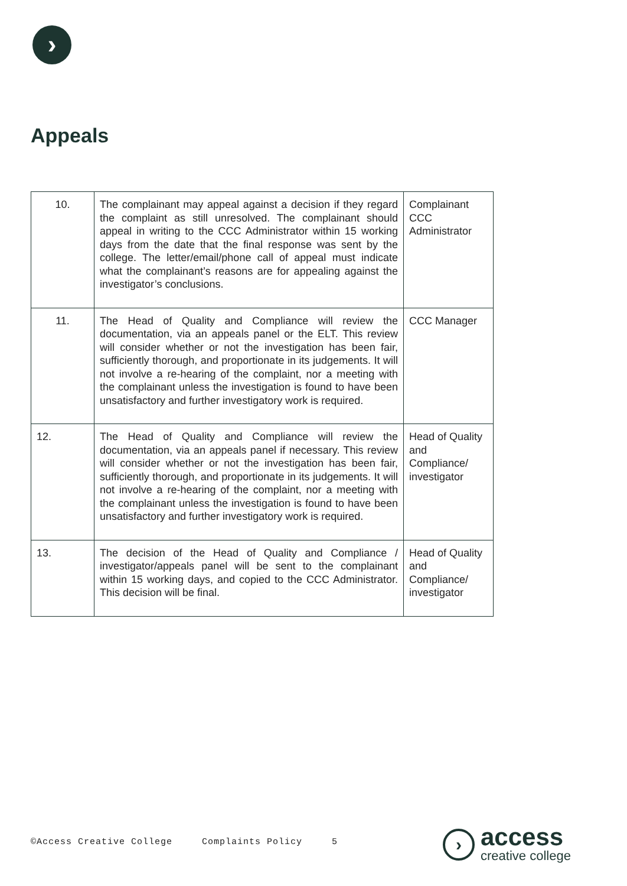›
Appeals
| 10. | The complainant may appeal against a decision if they regard the complaint as still unresolved. The complainant should appeal in writing to the CCC Administrator within 15 working days from the date that the final response was sent by the college. The letter/email/phone call of appeal must indicate what the complainant’s reasons are for appealing against the investigator’s conclusions. | Complainant CCC Administrator |
| 11. | The Head of Quality and Compliance will review the documentation, via an appeals panel or the ELT. This review will consider whether or not the investigation has been fair, sufficiently thorough, and proportionate in its judgements. It will not involve a re-hearing of the complaint, nor a meeting with the complainant unless the investigation is found to have been unsatisfactory and further investigatory work is required. | CCC Manager |
| 12. | The Head of Quality and Compliance will review the documentation, via an appeals panel if necessary. This review will consider whether or not the investigation has been fair, sufficiently thorough, and proportionate in its judgements. It will not involve a re-hearing of the complaint, nor a meeting with the complainant unless the investigation is found to have been unsatisfactory and further investigatory work is required. | Head of Quality and Compliance/ investigator |
| 13. | The decision of the Head of Quality and Compliance / investigator/appeals panel will be sent to the complainant within 15 working days, and copied to the CCC Administrator. This decision will be final. | Head of Quality and Compliance/ investigator |
©Access Creative College Complaints Policy 5
›
access
creative college